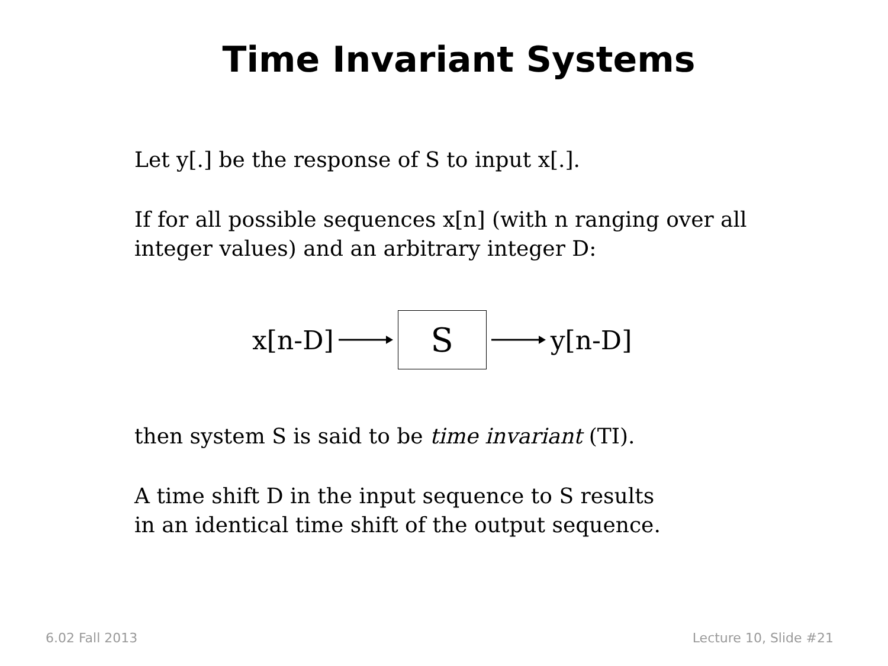Time Invariant Systems
Let y[.] be the response of S to input x[.].
If for all possible sequences x[n] (with n ranging over all
integer values) and an arbitrary integer D:
x[n-D]
S
y[n-D]
then system S is said to be time invariant (TI).
A time shift D in the input sequence to S results
in an identical time shift of the output sequence.
6.02 Fall 2013 Lecture 10, Slide #21